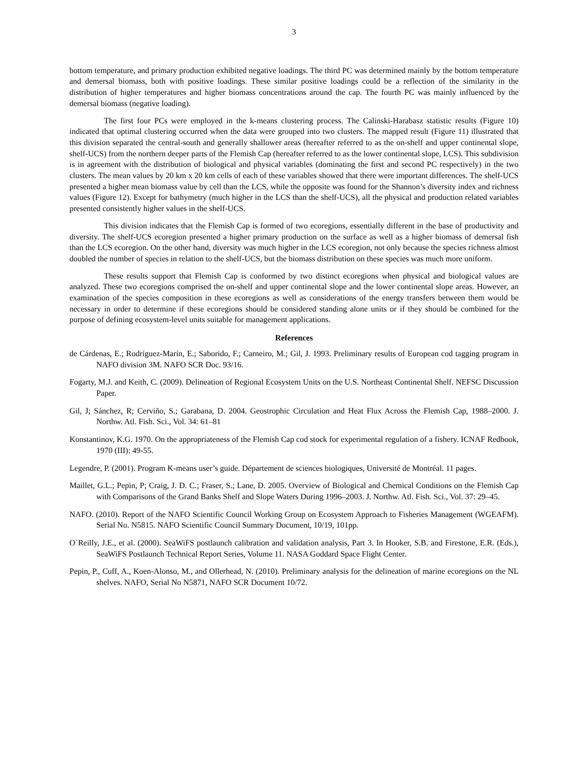3
bottom temperature, and primary production exhibited negative loadings. The third PC was determined mainly by the bottom temperature and demersal biomass, both with positive loadings. These similar positive loadings could be a reflection of the similarity in the distribution of higher temperatures and higher biomass concentrations around the cap. The fourth PC was mainly influenced by the demersal biomass (negative loading).
The first four PCs were employed in the k-means clustering process. The Calinski-Harabasz statistic results (Figure 10) indicated that optimal clustering occurred when the data were grouped into two clusters. The mapped result (Figure 11) illustrated that this division separated the central-south and generally shallower areas (hereafter referred to as the on-shelf and upper continental slope, shelf-UCS) from the northern deeper parts of the Flemish Cap (hereafter referred to as the lower continental slope, LCS). This subdivision is in agreement with the distribution of biological and physical variables (dominating the first and second PC respectively) in the two clusters. The mean values by 20 km x 20 km cells of each of these variables showed that there were important differences. The shelf-UCS presented a higher mean biomass value by cell than the LCS, while the opposite was found for the Shannon’s diversity index and richness values (Figure 12). Except for bathymetry (much higher in the LCS than the shelf-UCS), all the physical and production related variables presented consistently higher values in the shelf-UCS.
This division indicates that the Flemish Cap is formed of two ecoregions, essentially different in the base of productivity and diversity. The shelf-UCS ecoregion presented a higher primary production on the surface as well as a higher biomass of demersal fish than the LCS ecoregion. On the other hand, diversity was much higher in the LCS ecoregion, not only because the species richness almost doubled the number of species in relation to the shelf-UCS, but the biomass distribution on these species was much more uniform.
These results support that Flemish Cap is conformed by two distinct ecoregions when physical and biological values are analyzed. These two ecoregions comprised the on-shelf and upper continental slope and the lower continental slope areas. However, an examination of the species composition in these ecoregions as well as considerations of the energy transfers between them would be necessary in order to determine if these ecoregions should be considered standing alone units or if they should be combined for the purpose of defining ecosystem-level units suitable for management applications.
References
de Cárdenas, E.; Rodríguez-Marín, E.; Saborido, F.; Carneiro, M.; Gil, J. 1993. Preliminary results of European cod tagging program in NAFO division 3M. NAFO SCR Doc. 93/16.
Fogarty, M.J. and Keith, C. (2009). Delineation of Regional Ecosystem Units on the U.S. Northeast Continental Shelf. NEFSC Discussion Paper.
Gil, J; Sánchez, R; Cerviño, S.; Garabana, D. 2004. Geostrophic Circulation and Heat Flux Across the Flemish Cap, 1988–2000. J. Northw. Atl. Fish. Sci., Vol. 34: 61–81
Konstantinov, K.G. 1970. On the appropriateness of the Flemish Cap cod stock for experimental regulation of a fishery. ICNAF Redbook, 1970 (III): 49-55.
Legendre, P. (2001). Program K-means user’s guide. Département de sciences biologiques, Université de Montréal. 11 pages.
Maillet, G.L.; Pepin, P; Craig, J. D. C.; Fraser, S.; Lane, D. 2005. Overview of Biological and Chemical Conditions on the Flemish Cap with Comparisons of the Grand Banks Shelf and Slope Waters During 1996–2003. J. Northw. Atl. Fish. Sci., Vol. 37: 29–45.
NAFO. (2010). Report of the NAFO Scientific Council Working Group on Ecosystem Approach to Fisheries Management (WGEAFM). Serial No. N5815. NAFO Scientific Council Summary Document, 10/19, 101pp.
O`Reilly, J.E., et al. (2000). SeaWiFS postlaunch calibration and validation analysis, Part 3. In Hooker, S.B. and Firestone, E.R. (Eds.), SeaWiFS Postlaunch Technical Report Series, Volume 11. NASA Goddard Space Flight Center.
Pepin, P., Cuff, A., Koen-Alonso, M., and Ollerhead, N. (2010). Preliminary analysis for the delineation of marine ecoregions on the NL shelves. NAFO, Serial No N5871, NAFO SCR Document 10/72.